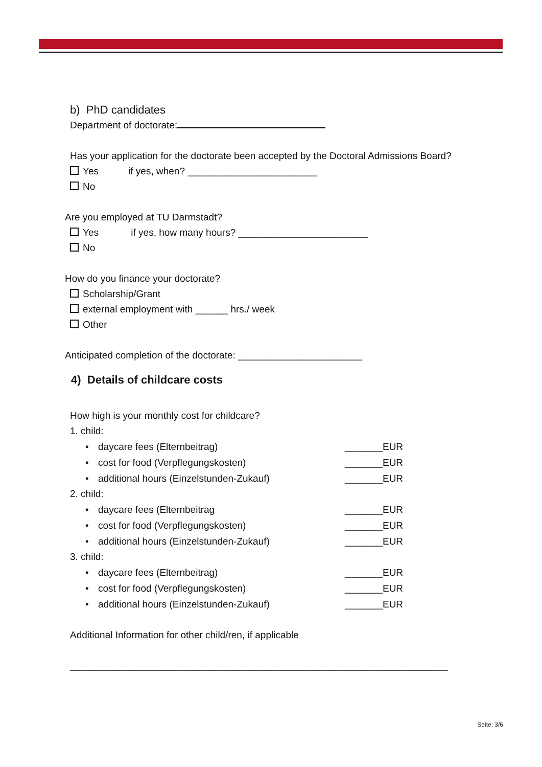b) PhD candidates
Department of doctorate:
Has your application for the doctorate been accepted by the Doctoral Admissions Board?
Yes if yes, when? ________________________
No
Are you employed at TU Darmstadt?
Yes if yes, how many hours? ________________________
No
How do you finance your doctorate?
Scholarship/Grant
external employment with ______ hrs./ week
Other
Anticipated completion of the doctorate: _______________________
4) Details of childcare costs
How high is your monthly cost for childcare?
1. child:
• daycare fees (Elternbeitrag) _______EUR
• cost for food (Verpflegungskosten) _______EUR
• additional hours (Einzelstunden-Zukauf) _______EUR
2. child:
• daycare fees (Elternbeitrag _______EUR
• cost for food (Verpflegungskosten) _______EUR
• additional hours (Einzelstunden-Zukauf) _______EUR
3. child:
• daycare fees (Elternbeitrag) _______EUR
• cost for food (Verpflegungskosten) _______EUR
• additional hours (Einzelstunden-Zukauf) _______EUR
Additional Information for other child/ren, if applicable
______________________________________________________________________
Seite: 3/6